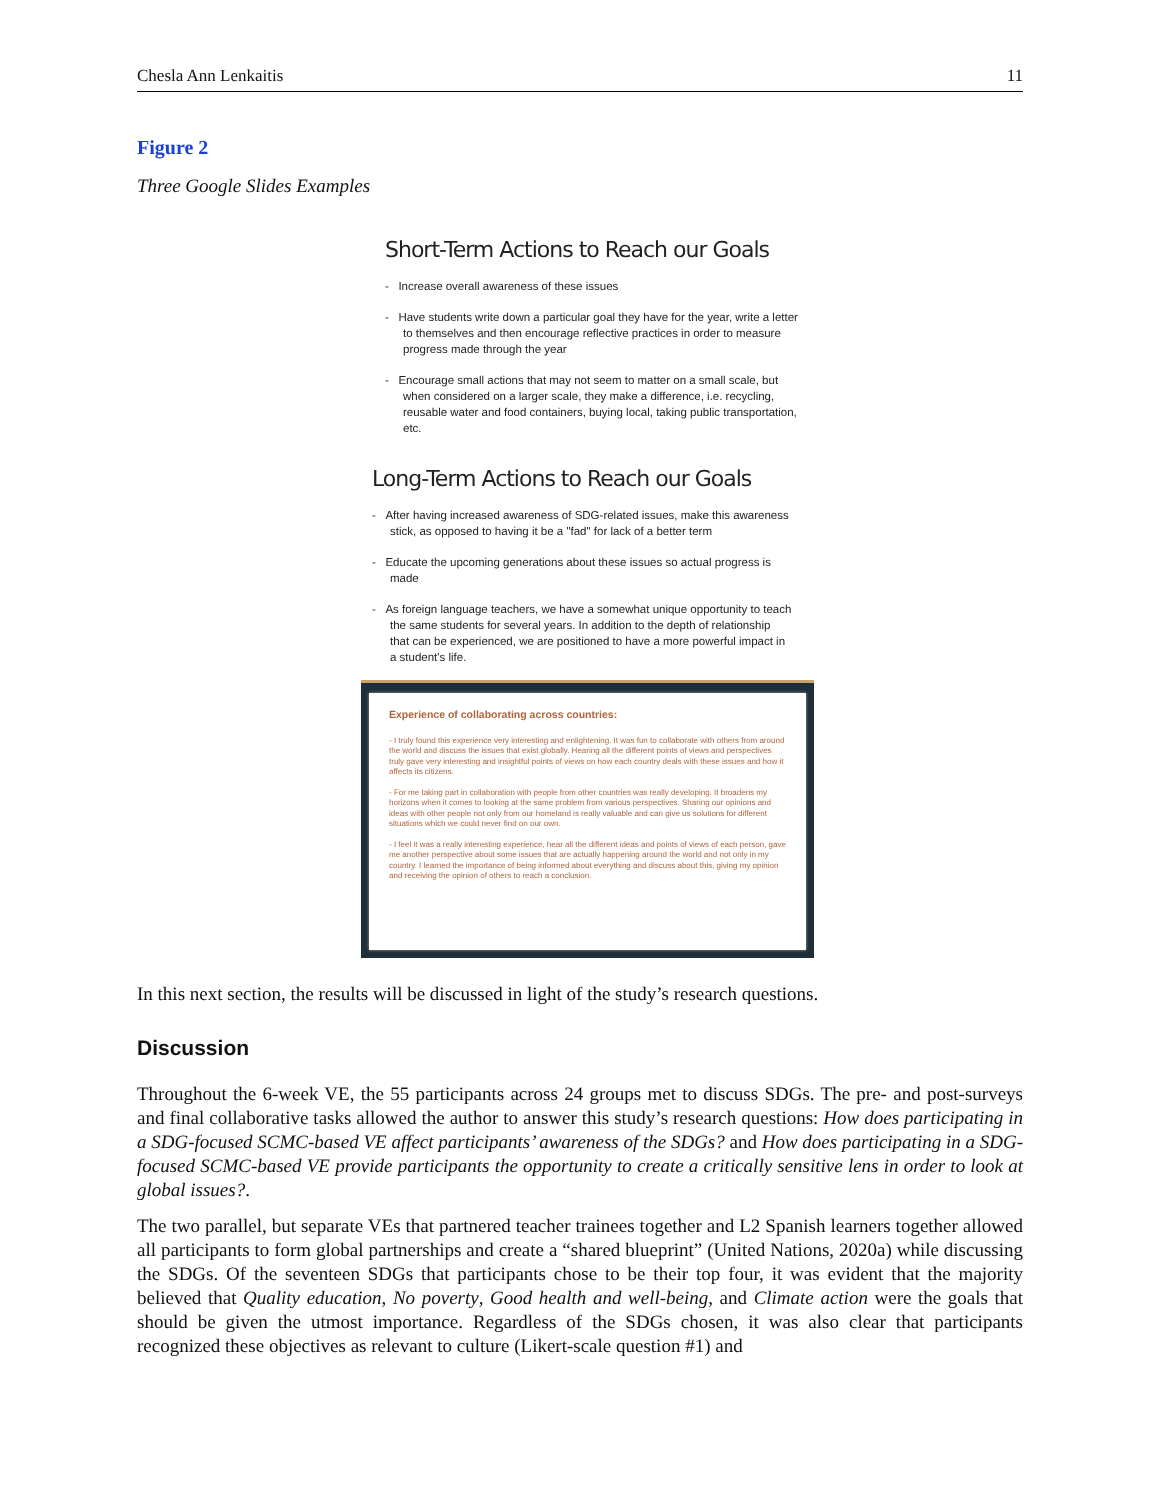Chesla Ann Lenkaitis 11
Figure 2
Three Google Slides Examples
Short-Term Actions to Reach our Goals
- Increase overall awareness of these issues
- Have students write down a particular goal they have for the year, write a letter to themselves and then encourage reflective practices in order to measure progress made through the year
- Encourage small actions that may not seem to matter on a small scale, but when considered on a larger scale, they make a difference, i.e. recycling, reusable water and food containers, buying local, taking public transportation, etc.
Long-Term Actions to Reach our Goals
- After having increased awareness of SDG-related issues, make this awareness stick, as opposed to having it be a "fad" for lack of a better term
- Educate the upcoming generations about these issues so actual progress is made
- As foreign language teachers, we have a somewhat unique opportunity to teach the same students for several years. In addition to the depth of relationship that can be experienced, we are positioned to have a more powerful impact in a student's life.
Experience of collaborating across countries:
- I truly found this experience very interesting and enlightening. It was fun to collaborate with others from around the world and discuss the issues that exist globally. Hearing all the different points of views and perspectives truly gave very interesting and insightful points of views on how each country deals with these issues and how it affects its citizens.
- For me taking part in collaboration with people from other countries was really developing. It broadens my horizons when it comes to looking at the same problem from various perspectives. Sharing our opinions and ideas with other people not only from our homeland is really valuable and can give us solutions for different situations which we could never find on our own.
- I feel it was a really interesting experience, hear all the different ideas and points of views of each person, gave me another perspective about some issues that are actually happening around the world and not only in my country. I learned the importance of being informed about everything and discuss about this, giving my opinion and receiving the opinion of others to reach a conclusion.
In this next section, the results will be discussed in light of the study’s research questions.
Discussion
Throughout the 6-week VE, the 55 participants across 24 groups met to discuss SDGs. The pre- and post-surveys and final collaborative tasks allowed the author to answer this study’s research questions: How does participating in a SDG-focused SCMC-based VE affect participants’ awareness of the SDGs? and How does participating in a SDG-focused SCMC-based VE provide participants the opportunity to create a critically sensitive lens in order to look at global issues?.
The two parallel, but separate VEs that partnered teacher trainees together and L2 Spanish learners together allowed all participants to form global partnerships and create a “shared blueprint” (United Nations, 2020a) while discussing the SDGs. Of the seventeen SDGs that participants chose to be their top four, it was evident that the majority believed that Quality education, No poverty, Good health and well-being, and Climate action were the goals that should be given the utmost importance. Regardless of the SDGs chosen, it was also clear that participants recognized these objectives as relevant to culture (Likert-scale question #1) and